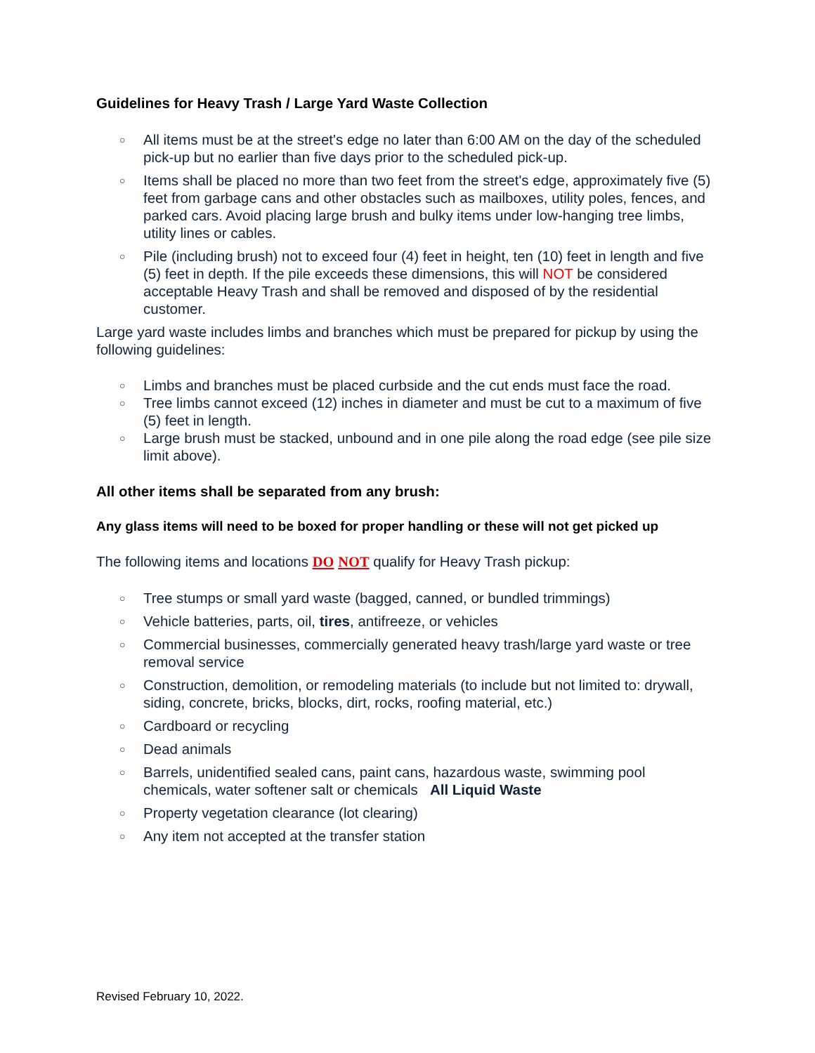Guidelines for Heavy Trash / Large Yard Waste Collection
○ All items must be at the street's edge no later than 6:00 AM on the day of the scheduled pick-up but no earlier than five days prior to the scheduled pick-up.
○ Items shall be placed no more than two feet from the street's edge, approximately five (5) feet from garbage cans and other obstacles such as mailboxes, utility poles, fences, and parked cars. Avoid placing large brush and bulky items under low-hanging tree limbs, utility lines or cables.
○ Pile (including brush) not to exceed four (4) feet in height, ten (10) feet in length and five (5) feet in depth. If the pile exceeds these dimensions, this will NOT be considered acceptable Heavy Trash and shall be removed and disposed of by the residential customer.
Large yard waste includes limbs and branches which must be prepared for pickup by using the following guidelines:
○ Limbs and branches must be placed curbside and the cut ends must face the road.
○ Tree limbs cannot exceed (12) inches in diameter and must be cut to a maximum of five (5) feet in length.
○ Large brush must be stacked, unbound and in one pile along the road edge (see pile size limit above).
All other items shall be separated from any brush:
Any glass items will need to be boxed for proper handling or these will not get picked up
The following items and locations DO NOT qualify for Heavy Trash pickup:
○ Tree stumps or small yard waste (bagged, canned, or bundled trimmings)
○ Vehicle batteries, parts, oil, tires, antifreeze, or vehicles
○ Commercial businesses, commercially generated heavy trash/large yard waste or tree removal service
○ Construction, demolition, or remodeling materials (to include but not limited to: drywall, siding, concrete, bricks, blocks, dirt, rocks, roofing material, etc.)
○ Cardboard or recycling
○ Dead animals
○ Barrels, unidentified sealed cans, paint cans, hazardous waste, swimming pool chemicals, water softener salt or chemicals All Liquid Waste
○ Property vegetation clearance (lot clearing)
○ Any item not accepted at the transfer station
Revised February 10, 2022.